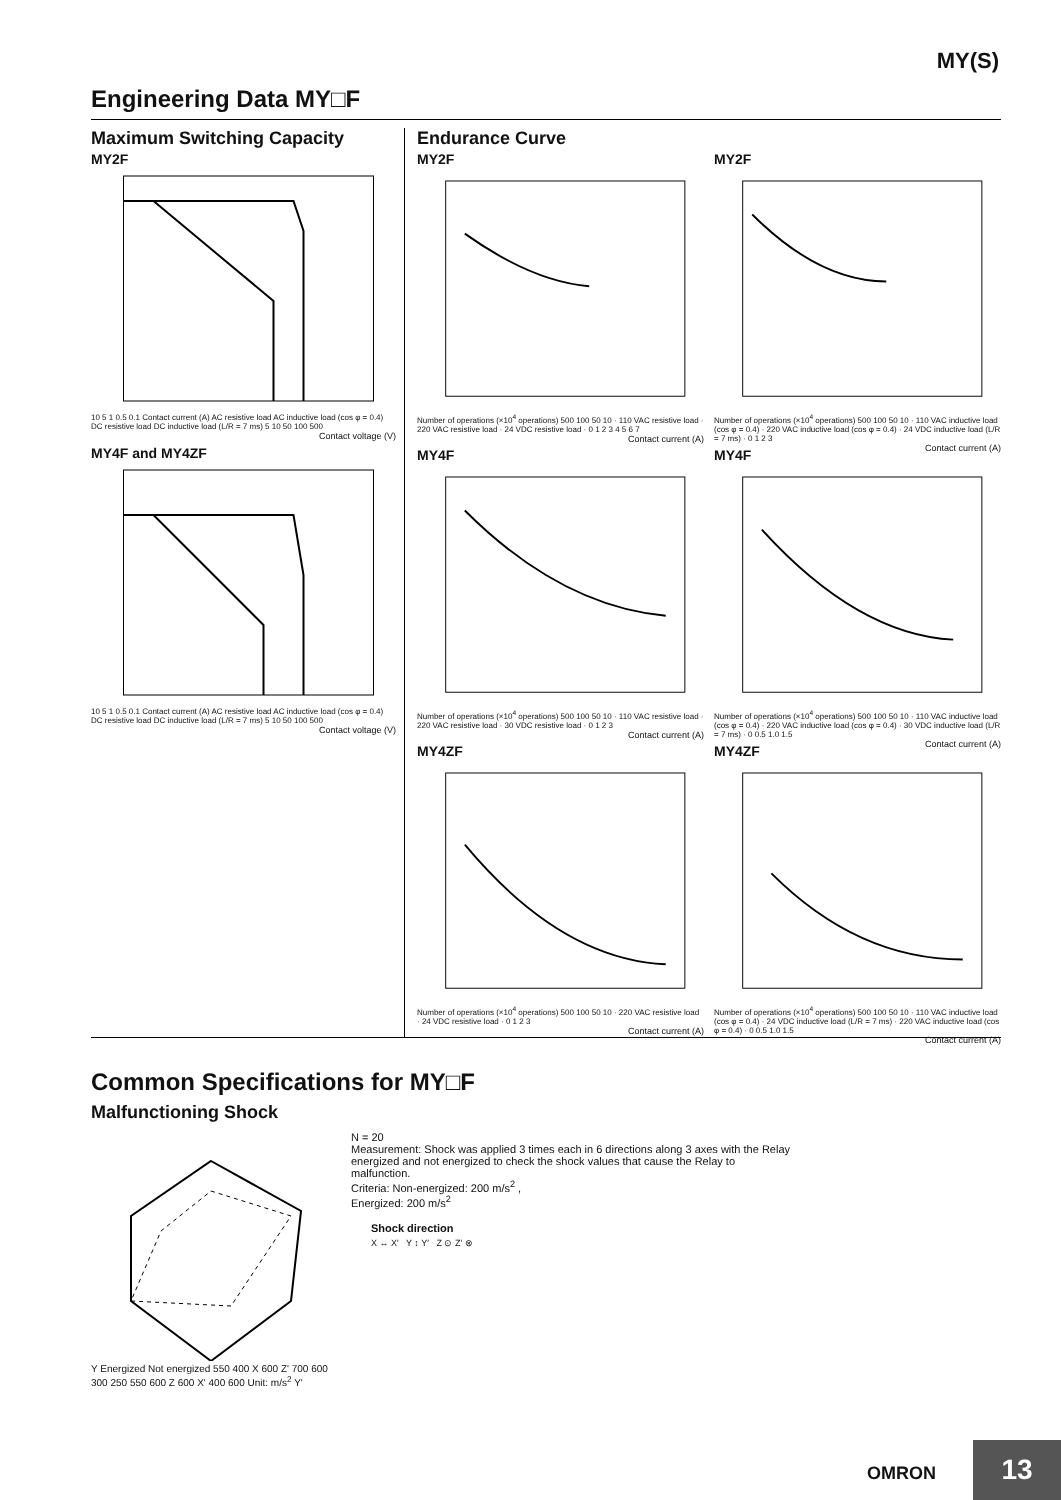MY(S)
Engineering Data MY□F
Maximum Switching Capacity
MY2F
10 5 1 0.5 0.1 Contact current (A) AC resistive load AC inductive load (cos φ = 0.4) DC resistive load DC inductive load (L/R = 7 ms) 5 10 50 100 500
Contact voltage (V)
MY4F and MY4ZF
10 5 1 0.5 0.1 Contact current (A) AC resistive load AC inductive load (cos φ = 0.4) DC resistive load DC inductive load (L/R = 7 ms) 5 10 50 100 500
Contact voltage (V)
Endurance Curve
MY2F
Number of operations (×10<sup>4</sup> operations) 500 100 50 10 · 110 VAC resistive load · 220 VAC resistive load · 24 VDC resistive load · 0 1 2 3 4 5 6 7
Contact current (A)
MY2F
Number of operations (×10<sup>4</sup> operations) 500 100 50 10 · 110 VAC inductive load (cos φ = 0.4) · 220 VAC inductive load (cos φ = 0.4) · 24 VDC inductive load (L/R = 7 ms) · 0 1 2 3
Contact current (A)
MY4F
Number of operations (×10<sup>4</sup> operations) 500 100 50 10 · 110 VAC resistive load · 220 VAC resistive load · 30 VDC resistive load · 0 1 2 3
Contact current (A)
MY4F
Number of operations (×10<sup>4</sup> operations) 500 100 50 10 · 110 VAC inductive load (cos φ = 0.4) · 220 VAC inductive load (cos φ = 0.4) · 30 VDC inductive load (L/R = 7 ms) · 0 0.5 1.0 1.5
Contact current (A)
MY4ZF
Number of operations (×10<sup>4</sup> operations) 500 100 50 10 · 220 VAC resistive load · 24 VDC resistive load · 0 1 2 3
Contact current (A)
MY4ZF
Number of operations (×10<sup>4</sup> operations) 500 100 50 10 · 110 VAC inductive load (cos φ = 0.4) · 24 VDC inductive load (L/R = 7 ms) · 220 VAC inductive load (cos φ = 0.4) · 0 0.5 1.0 1.5
Contact current (A)
Common Specifications for MY□F
Malfunctioning Shock
Y Energized Not energized 550 400 X 600 Z' 700 600 300 250 550 600 Z 600 X' 400 600 Unit: m/s<sup>2</sup> Y'
N = 20
Measurement: Shock was applied 3 times each in 6 directions along 3 axes with the Relay energized and not energized to check the shock values that cause the Relay to malfunction.
Criteria: Non-energized: 200 m/s<sup>2</sup> ,
Energized: 200 m/s<sup>2</sup>
Shock direction
X ↔ X′ Y ↕ Y′ Z ⊙ Z′ ⊗
OMRON 13